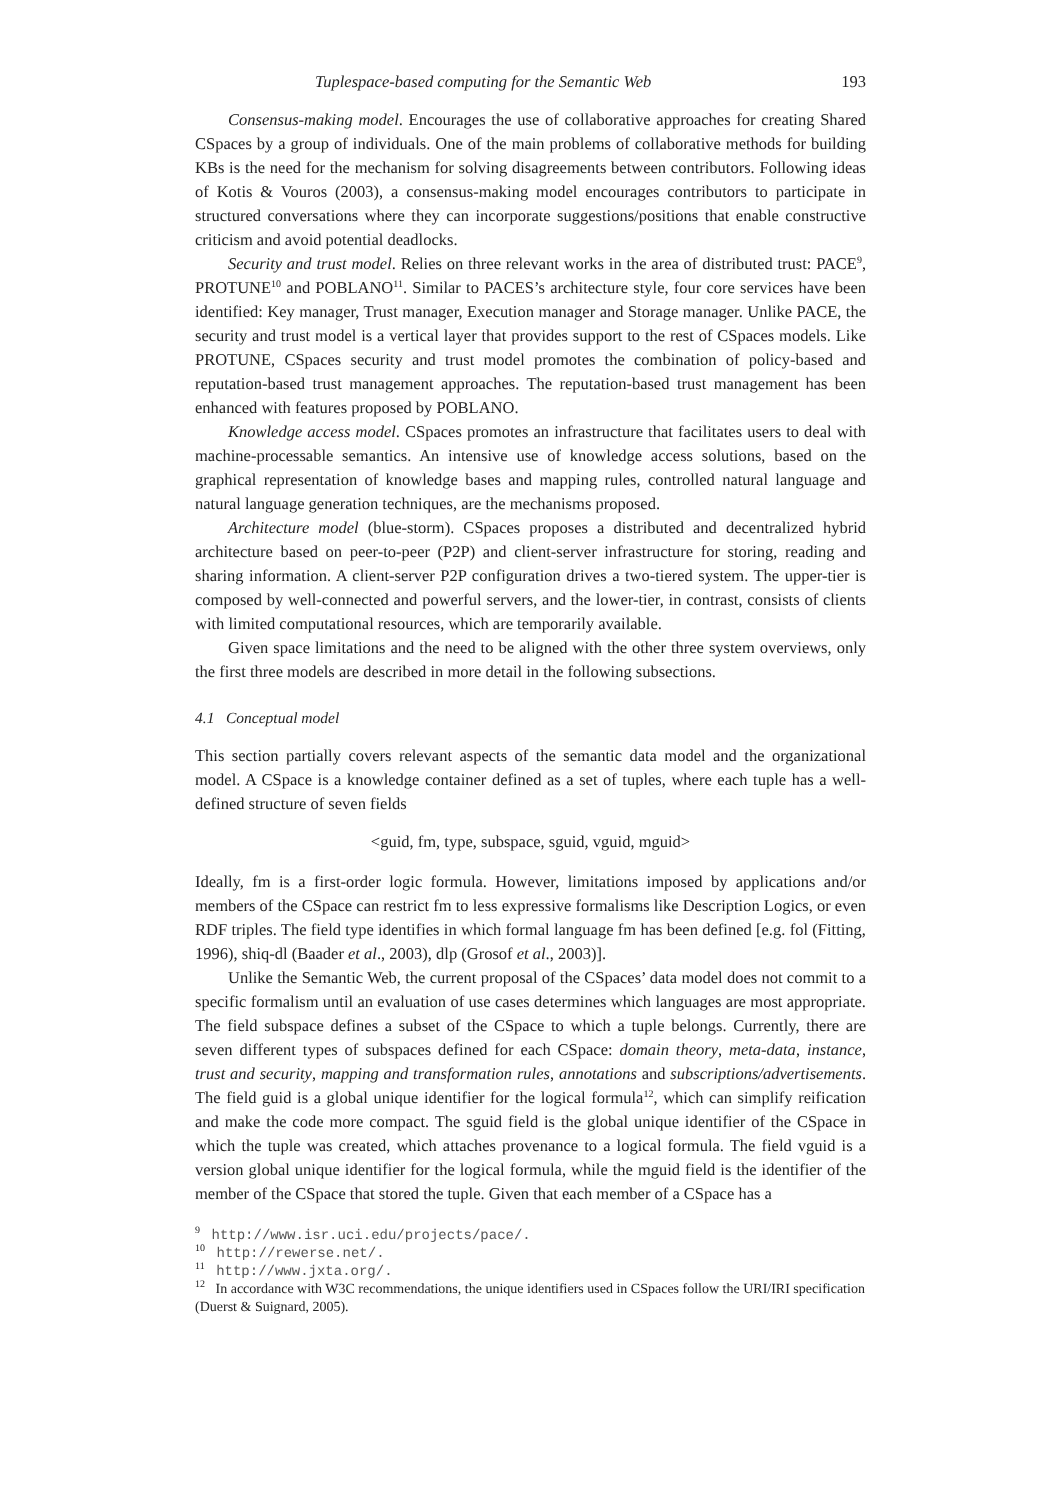Tuplespace-based computing for the Semantic Web 193
Consensus-making model. Encourages the use of collaborative approaches for creating Shared CSpaces by a group of individuals. One of the main problems of collaborative methods for building KBs is the need for the mechanism for solving disagreements between contributors. Following ideas of Kotis & Vouros (2003), a consensus-making model encourages contributors to participate in structured conversations where they can incorporate suggestions/positions that enable constructive criticism and avoid potential deadlocks.
Security and trust model. Relies on three relevant works in the area of distributed trust: PACE<sup>9</sup>, PROTUNE<sup>10</sup> and POBLANO<sup>11</sup>. Similar to PACES’s architecture style, four core services have been identified: Key manager, Trust manager, Execution manager and Storage manager. Unlike PACE, the security and trust model is a vertical layer that provides support to the rest of CSpaces models. Like PROTUNE, CSpaces security and trust model promotes the combination of policy-based and reputation-based trust management approaches. The reputation-based trust management has been enhanced with features proposed by POBLANO.
Knowledge access model. CSpaces promotes an infrastructure that facilitates users to deal with machine-processable semantics. An intensive use of knowledge access solutions, based on the graphical representation of knowledge bases and mapping rules, controlled natural language and natural language generation techniques, are the mechanisms proposed.
Architecture model (blue-storm). CSpaces proposes a distributed and decentralized hybrid architecture based on peer-to-peer (P2P) and client-server infrastructure for storing, reading and sharing information. A client-server P2P configuration drives a two-tiered system. The upper-tier is composed by well-connected and powerful servers, and the lower-tier, in contrast, consists of clients with limited computational resources, which are temporarily available.
Given space limitations and the need to be aligned with the other three system overviews, only the first three models are described in more detail in the following subsections.
4.1 Conceptual model
This section partially covers relevant aspects of the semantic data model and the organizational model. A CSpace is a knowledge container defined as a set of tuples, where each tuple has a well-defined structure of seven fields
<guid, fm, type, subspace, sguid, vguid, mguid>
Ideally, fm is a first-order logic formula. However, limitations imposed by applications and/or members of the CSpace can restrict fm to less expressive formalisms like Description Logics, or even RDF triples. The field type identifies in which formal language fm has been defined [e.g. fol (Fitting, 1996), shiq-dl (Baader et al., 2003), dlp (Grosof et al., 2003)].
Unlike the Semantic Web, the current proposal of the CSpaces’ data model does not commit to a specific formalism until an evaluation of use cases determines which languages are most appropriate. The field subspace defines a subset of the CSpace to which a tuple belongs. Currently, there are seven different types of subspaces defined for each CSpace: domain theory, meta-data, instance, trust and security, mapping and transformation rules, annotations and subscriptions/advertisements. The field guid is a global unique identifier for the logical formula<sup>12</sup>, which can simplify reification and make the code more compact. The sguid field is the global unique identifier of the CSpace in which the tuple was created, which attaches provenance to a logical formula. The field vguid is a version global unique identifier for the logical formula, while the mguid field is the identifier of the member of the CSpace that stored the tuple. Given that each member of a CSpace has a
<sup>9</sup> http://www.isr.uci.edu/projects/pace/.
<sup>10</sup> http://rewerse.net/.
<sup>11</sup> http://www.jxta.org/.
<sup>12</sup> In accordance with W3C recommendations, the unique identifiers used in CSpaces follow the URI/IRI specification (Duerst & Suignard, 2005).